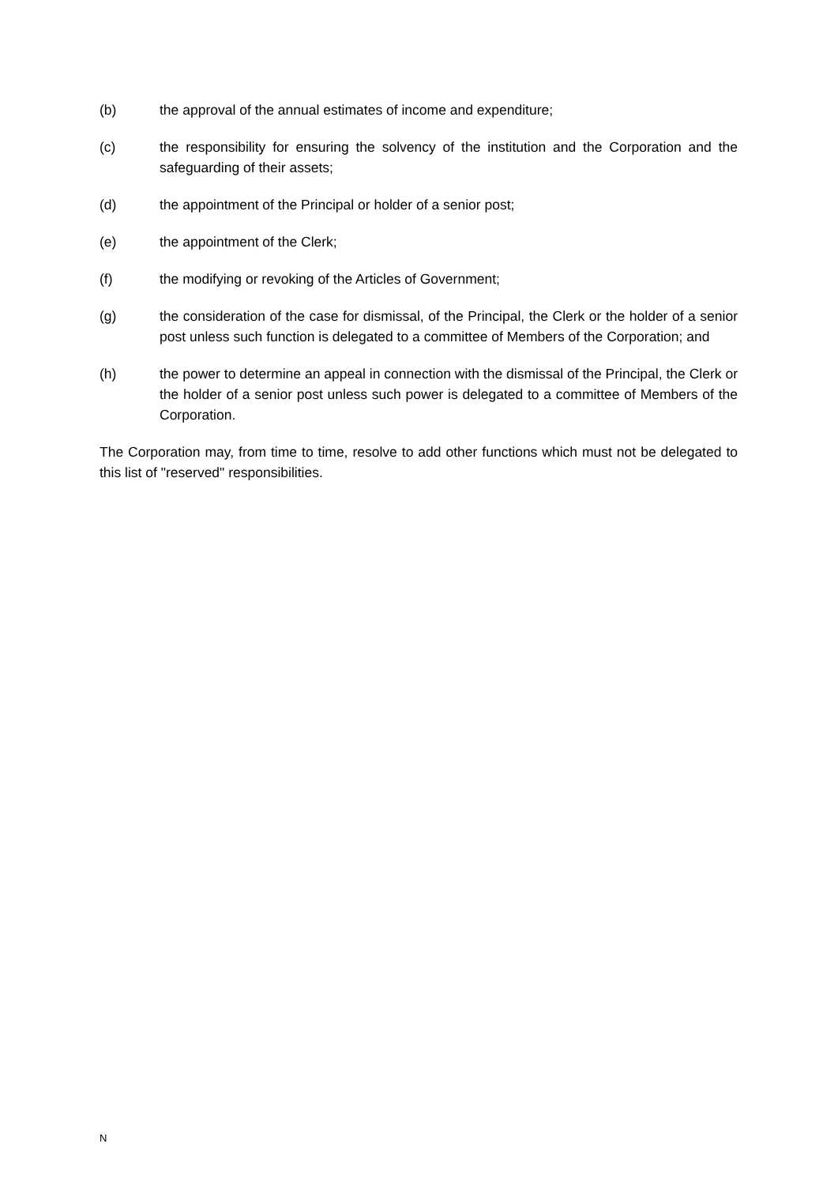(b) the approval of the annual estimates of income and expenditure;
(c) the responsibility for ensuring the solvency of the institution and the Corporation and the safeguarding of their assets;
(d) the appointment of the Principal or holder of a senior post;
(e) the appointment of the Clerk;
(f) the modifying or revoking of the Articles of Government;
(g) the consideration of the case for dismissal, of the Principal, the Clerk or the holder of a senior post unless such function is delegated to a committee of Members of the Corporation; and
(h) the power to determine an appeal in connection with the dismissal of the Principal, the Clerk or the holder of a senior post unless such power is delegated to a committee of Members of the Corporation.
The Corporation may, from time to time, resolve to add other functions which must not be delegated to this list of "reserved" responsibilities.
N